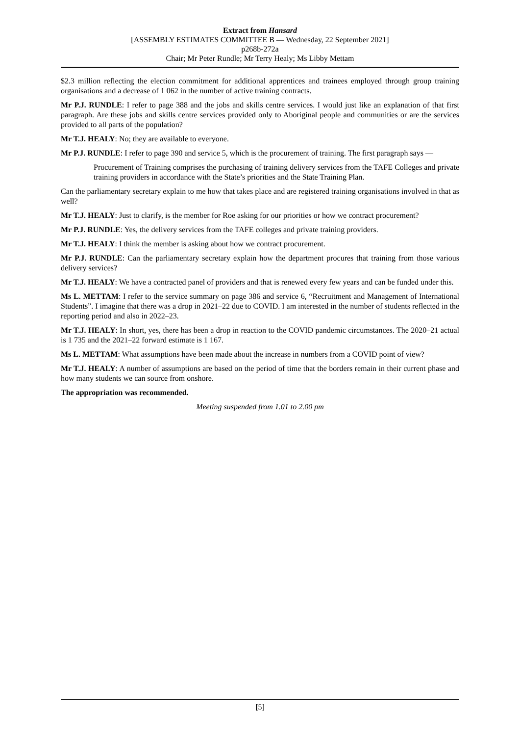Extract from Hansard
[ASSEMBLY ESTIMATES COMMITTEE B — Wednesday, 22 September 2021]
p268b-272a
Chair; Mr Peter Rundle; Mr Terry Healy; Ms Libby Mettam
$2.3 million reflecting the election commitment for additional apprentices and trainees employed through group training organisations and a decrease of 1 062 in the number of active training contracts.
Mr P.J. RUNDLE: I refer to page 388 and the jobs and skills centre services. I would just like an explanation of that first paragraph. Are these jobs and skills centre services provided only to Aboriginal people and communities or are the services provided to all parts of the population?
Mr T.J. HEALY: No; they are available to everyone.
Mr P.J. RUNDLE: I refer to page 390 and service 5, which is the procurement of training. The first paragraph says —
Procurement of Training comprises the purchasing of training delivery services from the TAFE Colleges and private training providers in accordance with the State’s priorities and the State Training Plan.
Can the parliamentary secretary explain to me how that takes place and are registered training organisations involved in that as well?
Mr T.J. HEALY: Just to clarify, is the member for Roe asking for our priorities or how we contract procurement?
Mr P.J. RUNDLE: Yes, the delivery services from the TAFE colleges and private training providers.
Mr T.J. HEALY: I think the member is asking about how we contract procurement.
Mr P.J. RUNDLE: Can the parliamentary secretary explain how the department procures that training from those various delivery services?
Mr T.J. HEALY: We have a contracted panel of providers and that is renewed every few years and can be funded under this.
Ms L. METTAM: I refer to the service summary on page 386 and service 6, “Recruitment and Management of International Students”. I imagine that there was a drop in 2021–22 due to COVID. I am interested in the number of students reflected in the reporting period and also in 2022–23.
Mr T.J. HEALY: In short, yes, there has been a drop in reaction to the COVID pandemic circumstances. The 2020–21 actual is 1 735 and the 2021–22 forward estimate is 1 167.
Ms L. METTAM: What assumptions have been made about the increase in numbers from a COVID point of view?
Mr T.J. HEALY: A number of assumptions are based on the period of time that the borders remain in their current phase and how many students we can source from onshore.
The appropriation was recommended.
Meeting suspended from 1.01 to 2.00 pm
[5]